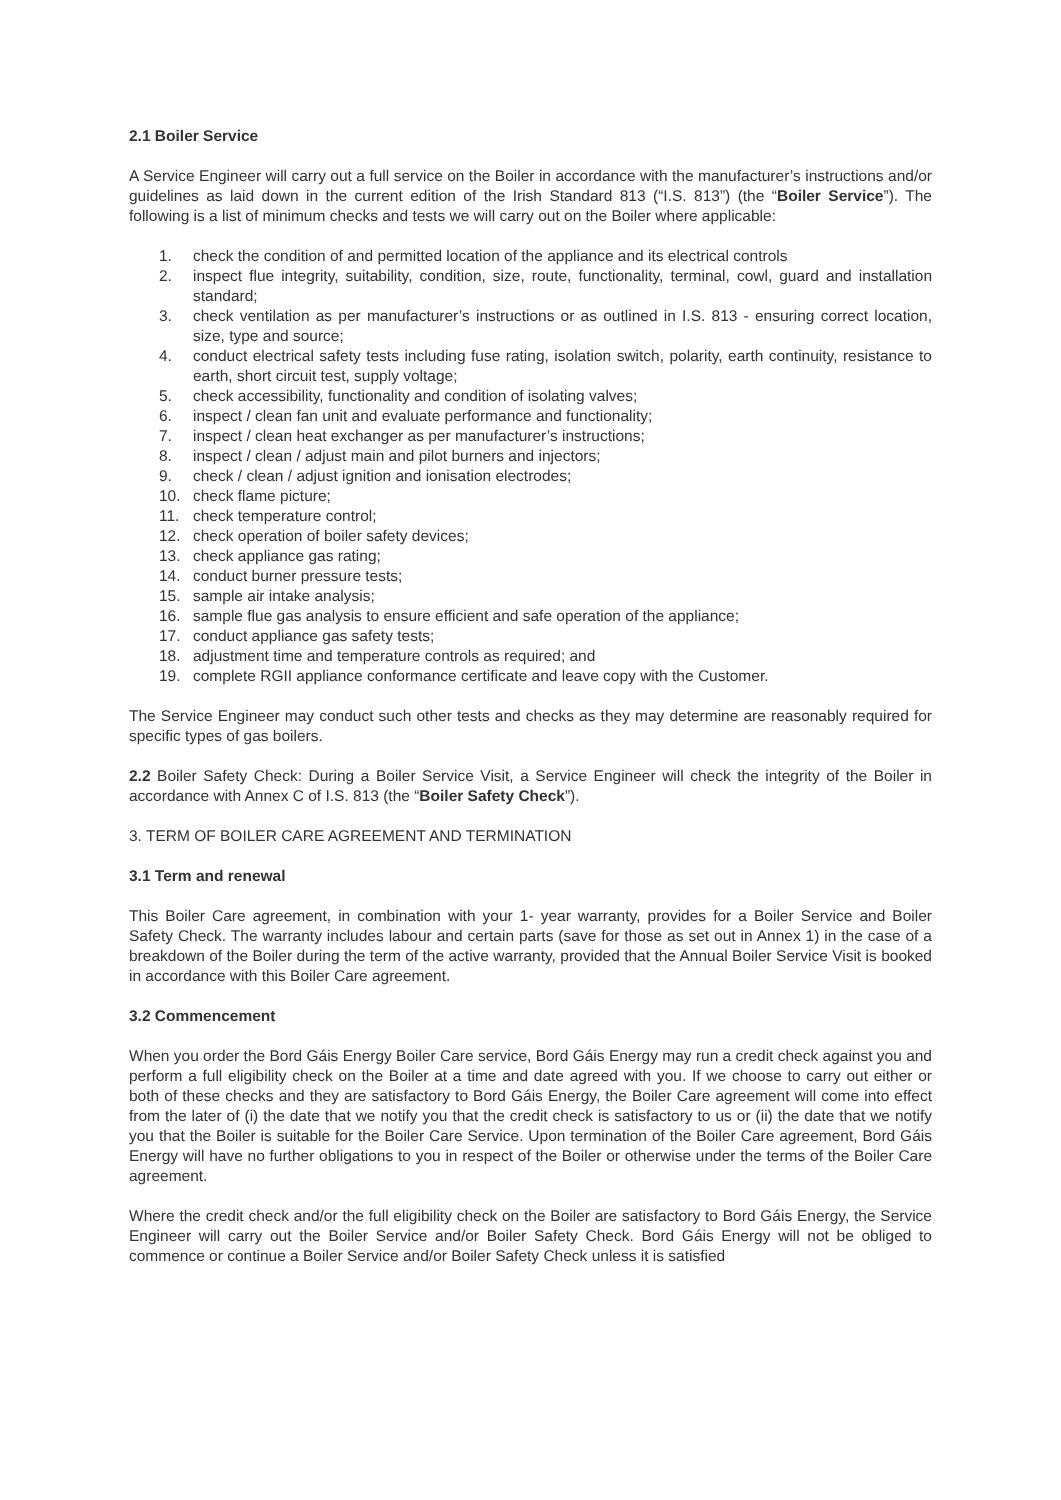2.1 Boiler Service
A Service Engineer will carry out a full service on the Boiler in accordance with the manufacturer’s instructions and/or guidelines as laid down in the current edition of the Irish Standard 813 (“I.S. 813”) (the “Boiler Service”). The following is a list of minimum checks and tests we will carry out on the Boiler where applicable:
1. check the condition of and permitted location of the appliance and its electrical controls
2. inspect flue integrity, suitability, condition, size, route, functionality, terminal, cowl, guard and installation standard;
3. check ventilation as per manufacturer’s instructions or as outlined in I.S. 813 - ensuring correct location, size, type and source;
4. conduct electrical safety tests including fuse rating, isolation switch, polarity, earth continuity, resistance to earth, short circuit test, supply voltage;
5. check accessibility, functionality and condition of isolating valves;
6. inspect / clean fan unit and evaluate performance and functionality;
7. inspect / clean heat exchanger as per manufacturer’s instructions;
8. inspect / clean / adjust main and pilot burners and injectors;
9. check / clean / adjust ignition and ionisation electrodes;
10. check flame picture;
11. check temperature control;
12. check operation of boiler safety devices;
13. check appliance gas rating;
14. conduct burner pressure tests;
15. sample air intake analysis;
16. sample flue gas analysis to ensure efficient and safe operation of the appliance;
17. conduct appliance gas safety tests;
18. adjustment time and temperature controls as required; and
19. complete RGII appliance conformance certificate and leave copy with the Customer.
The Service Engineer may conduct such other tests and checks as they may determine are reasonably required for specific types of gas boilers.
2.2 Boiler Safety Check: During a Boiler Service Visit, a Service Engineer will check the integrity of the Boiler in accordance with Annex C of I.S. 813 (the “Boiler Safety Check”).
3. TERM OF BOILER CARE AGREEMENT AND TERMINATION
3.1 Term and renewal
This Boiler Care agreement, in combination with your 1- year warranty, provides for a Boiler Service and Boiler Safety Check. The warranty includes labour and certain parts (save for those as set out in Annex 1) in the case of a breakdown of the Boiler during the term of the active warranty, provided that the Annual Boiler Service Visit is booked in accordance with this Boiler Care agreement.
3.2 Commencement
When you order the Bord Gáis Energy Boiler Care service, Bord Gáis Energy may run a credit check against you and perform a full eligibility check on the Boiler at a time and date agreed with you. If we choose to carry out either or both of these checks and they are satisfactory to Bord Gáis Energy, the Boiler Care agreement will come into effect from the later of (i) the date that we notify you that the credit check is satisfactory to us or (ii) the date that we notify you that the Boiler is suitable for the Boiler Care Service. Upon termination of the Boiler Care agreement, Bord Gáis Energy will have no further obligations to you in respect of the Boiler or otherwise under the terms of the Boiler Care agreement.
Where the credit check and/or the full eligibility check on the Boiler are satisfactory to Bord Gáis Energy, the Service Engineer will carry out the Boiler Service and/or Boiler Safety Check. Bord Gáis Energy will not be obliged to commence or continue a Boiler Service and/or Boiler Safety Check unless it is satisfied